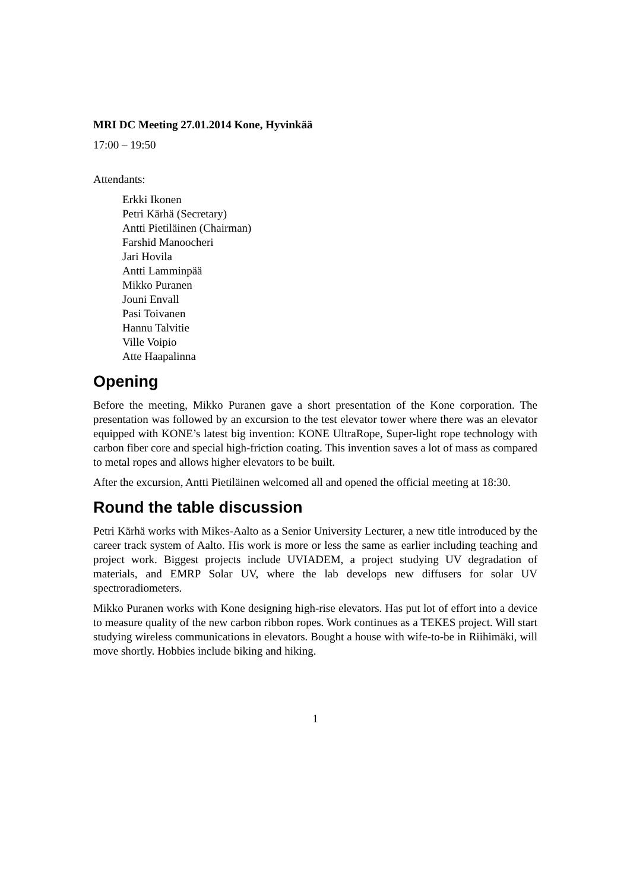MRI DC Meeting 27.01.2014 Kone, Hyvinkää
17:00 – 19:50
Attendants:
Erkki Ikonen
Petri Kärhä (Secretary)
Antti Pietiläinen (Chairman)
Farshid Manoocheri
Jari Hovila
Antti Lamminpää
Mikko Puranen
Jouni Envall
Pasi Toivanen
Hannu Talvitie
Ville Voipio
Atte Haapalinna
Opening
Before the meeting, Mikko Puranen gave a short presentation of the Kone corporation. The presentation was followed by an excursion to the test elevator tower where there was an elevator equipped with KONE’s latest big invention: KONE UltraRope, Super-light rope technology with carbon fiber core and special high-friction coating. This invention saves a lot of mass as compared to metal ropes and allows higher elevators to be built.
After the excursion, Antti Pietiläinen welcomed all and opened the official meeting at 18:30.
Round the table discussion
Petri Kärhä works with Mikes-Aalto as a Senior University Lecturer, a new title introduced by the career track system of Aalto. His work is more or less the same as earlier including teaching and project work. Biggest projects include UVIADEM, a project studying UV degradation of materials, and EMRP Solar UV, where the lab develops new diffusers for solar UV spectroradiometers.
Mikko Puranen works with Kone designing high-rise elevators. Has put lot of effort into a device to measure quality of the new carbon ribbon ropes. Work continues as a TEKES project. Will start studying wireless communications in elevators. Bought a house with wife-to-be in Riihimäki, will move shortly. Hobbies include biking and hiking.
1